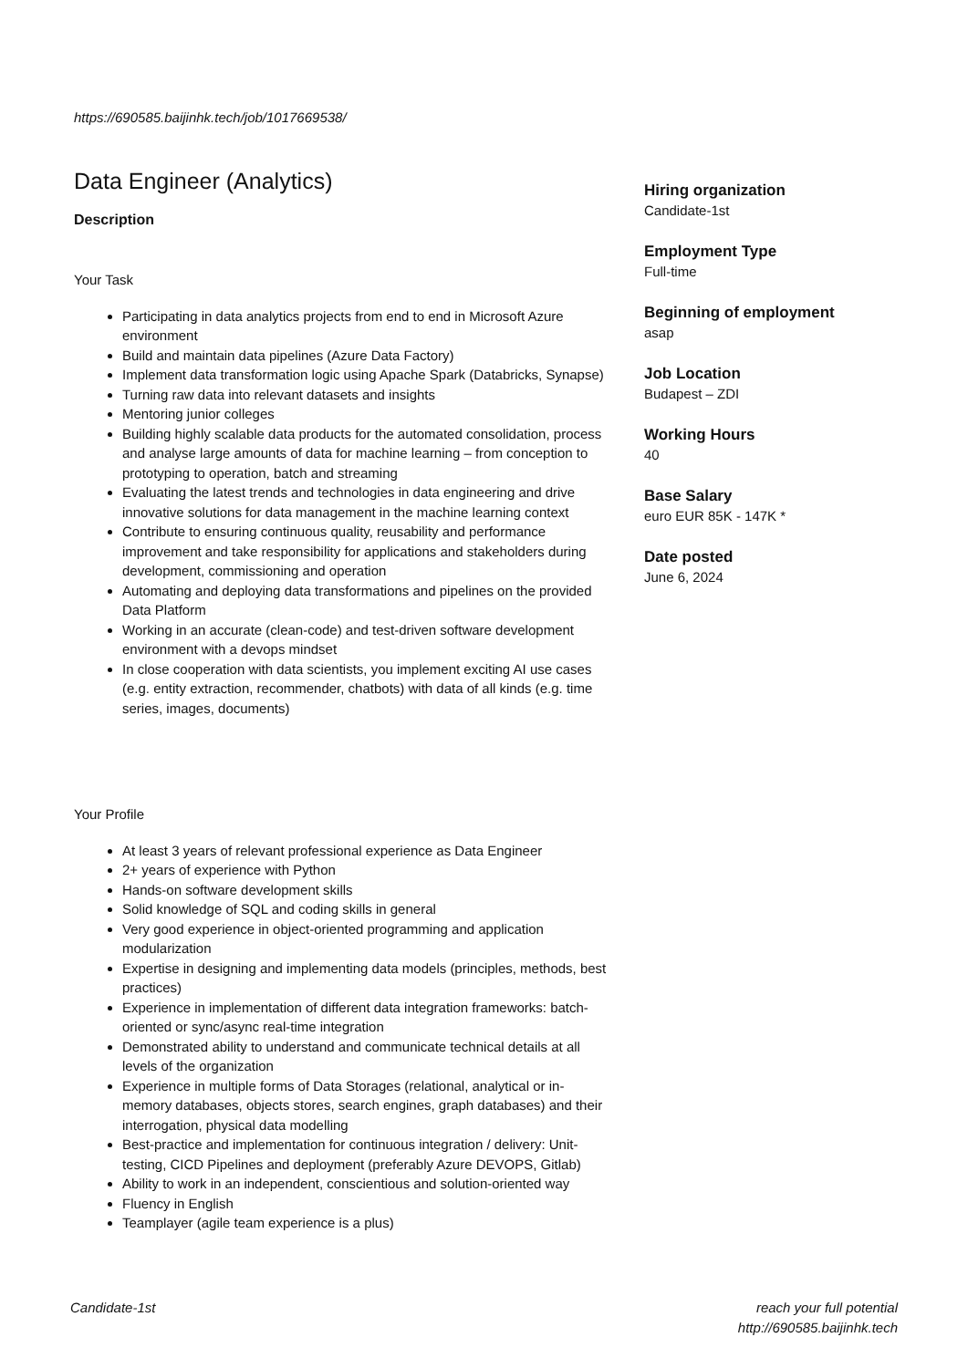https://690585.baijinhk.tech/job/1017669538/
Data Engineer (Analytics)
Description
Your Task
Participating in data analytics projects from end to end in Microsoft Azure environment
Build and maintain data pipelines (Azure Data Factory)
Implement data transformation logic using Apache Spark (Databricks, Synapse)
Turning raw data into relevant datasets and insights
Mentoring junior colleges
Building highly scalable data products for the automated consolidation, process and analyse large amounts of data for machine learning – from conception to prototyping to operation, batch and streaming
Evaluating the latest trends and technologies in data engineering and drive innovative solutions for data management in the machine learning context
Contribute to ensuring continuous quality, reusability and performance improvement and take responsibility for applications and stakeholders during development, commissioning and operation
Automating and deploying data transformations and pipelines on the provided Data Platform
Working in an accurate (clean-code) and test-driven software development environment with a devops mindset
In close cooperation with data scientists, you implement exciting AI use cases (e.g. entity extraction, recommender, chatbots) with data of all kinds (e.g. time series, images, documents)
Your Profile
At least 3 years of relevant professional experience as Data Engineer
2+ years of experience with Python
Hands-on software development skills
Solid knowledge of SQL and coding skills in general
Very good experience in object-oriented programming and application modularization
Expertise in designing and implementing data models (principles, methods, best practices)
Experience in implementation of different data integration frameworks: batch-oriented or sync/async real-time integration
Demonstrated ability to understand and communicate technical details at all levels of the organization
Experience in multiple forms of Data Storages (relational, analytical or in-memory databases, objects stores, search engines, graph databases) and their interrogation, physical data modelling
Best-practice and implementation for continuous integration / delivery: Unit-testing, CICD Pipelines and deployment (preferably Azure DEVOPS, Gitlab)
Ability to work in an independent, conscientious and solution-oriented way
Fluency in English
Teamplayer (agile team experience is a plus)
Hiring organization
Candidate-1st
Employment Type
Full-time
Beginning of employment
asap
Job Location
Budapest – ZDI
Working Hours
40
Base Salary
euro EUR 85K - 147K *
Date posted
June 6, 2024
Candidate-1st
reach your full potential
http://690585.baijinhk.tech